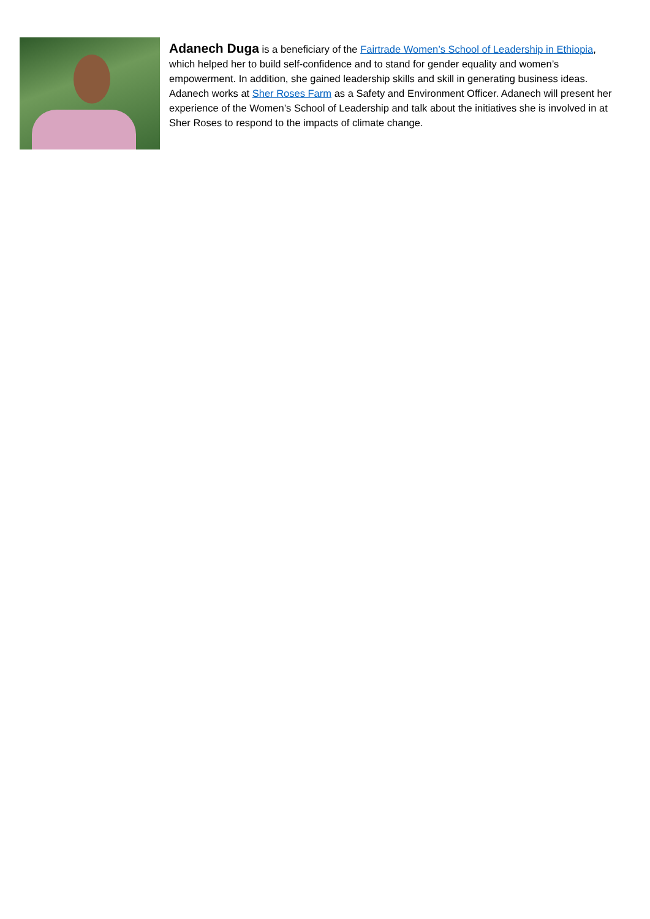Adanech Duga is a beneficiary of the Fairtrade Women’s School of Leadership in Ethiopia, which helped her to build self-confidence and to stand for gender equality and women’s empowerment. In addition, she gained leadership skills and skill in generating business ideas. Adanech works at Sher Roses Farm as a Safety and Environment Officer. Adanech will present her experience of the Women’s School of Leadership and talk about the initiatives she is involved in at Sher Roses to respond to the impacts of climate change.